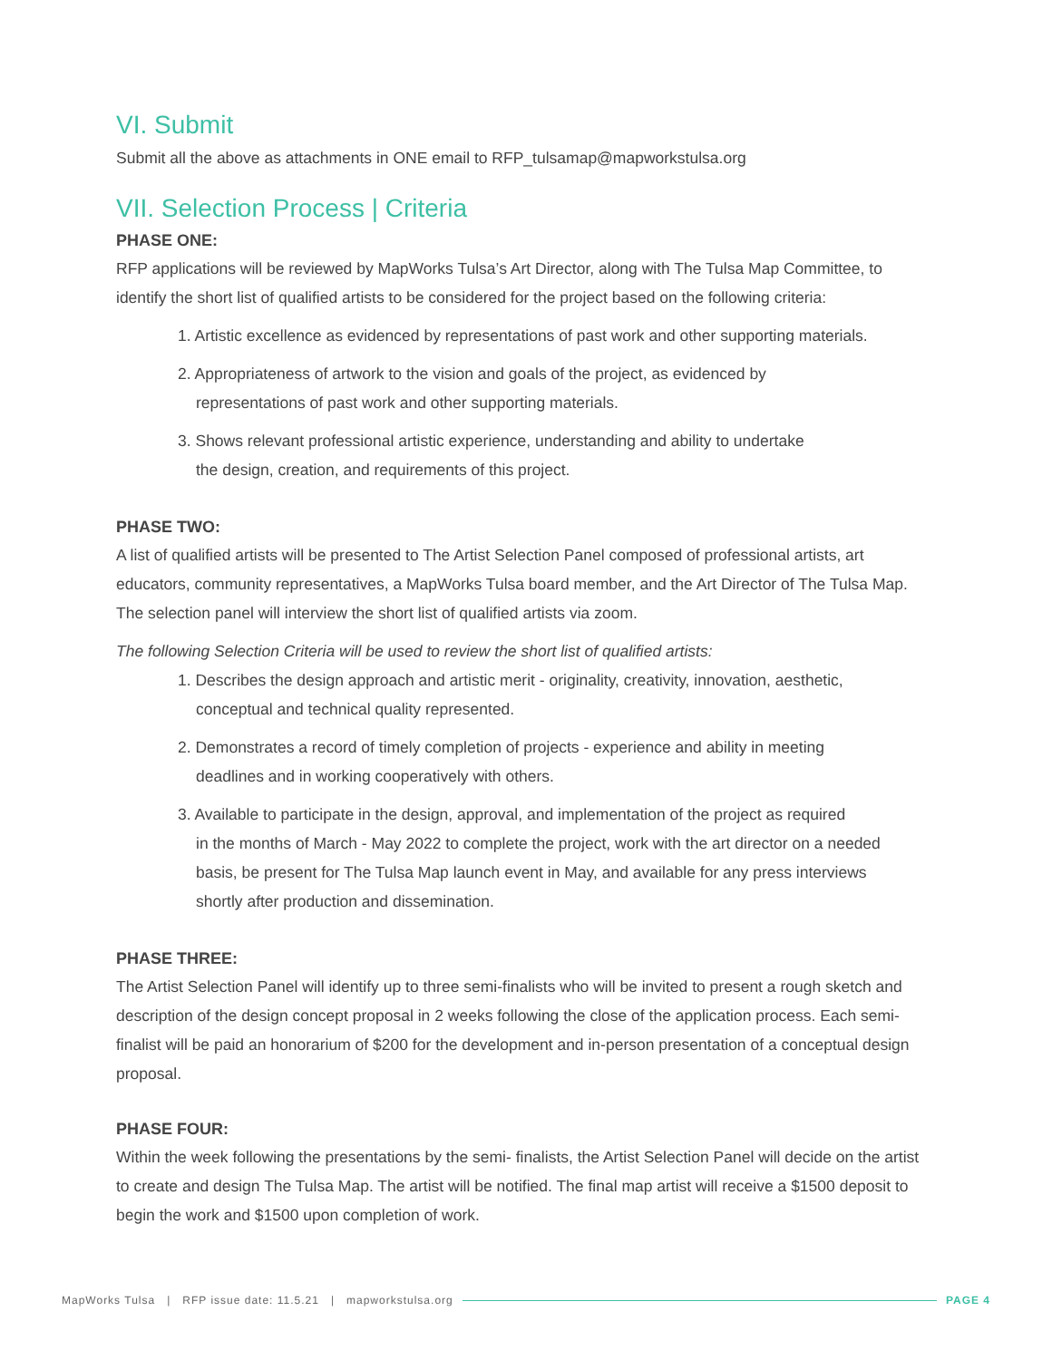VI. Submit
Submit all the above as attachments in ONE email to RFP_tulsamap@mapworkstulsa.org
VII. Selection Process | Criteria
PHASE ONE:
RFP applications will be reviewed by MapWorks Tulsa’s Art Director, along with The Tulsa Map Committee, to identify the short list of qualified artists to be considered for the project based on the following criteria:
1. Artistic excellence as evidenced by representations of past work and other supporting materials.
2. Appropriateness of artwork to the vision and goals of the project, as evidenced by
representations of past work and other supporting materials.
3. Shows relevant professional artistic experience, understanding and ability to undertake
the design, creation, and requirements of this project.
PHASE TWO:
A list of qualified artists will be presented to The Artist Selection Panel composed of professional artists, art educators, community representatives, a MapWorks Tulsa board member, and the Art Director of The Tulsa Map. The selection panel will interview the short list of qualified artists via zoom.
The following Selection Criteria will be used to review the short list of qualified artists:
1. Describes the design approach and artistic merit - originality, creativity, innovation, aesthetic,
conceptual and technical quality represented.
2. Demonstrates a record of timely completion of projects - experience and ability in meeting
deadlines and in working cooperatively with others.
3. Available to participate in the design, approval, and implementation of the project as required
in the months of March - May 2022 to complete the project, work with the art director on a needed
basis, be present for The Tulsa Map launch event in May, and available for any press interviews
shortly after production and dissemination.
PHASE THREE:
The Artist Selection Panel will identify up to three semi-finalists who will be invited to present a rough sketch and description of the design concept proposal in 2 weeks following the close of the application process. Each semi-finalist will be paid an honorarium of $200 for the development and in-person presentation of a conceptual design proposal.
PHASE FOUR:
Within the week following the presentations by the semi- finalists, the Artist Selection Panel will decide on the artist to create and design The Tulsa Map. The artist will be notified. The final map artist will receive a $1500 deposit to begin the work and $1500 upon completion of work.
MapWorks Tulsa | RFP issue date: 11.5.21 | mapworkstulsa.org PAGE 4